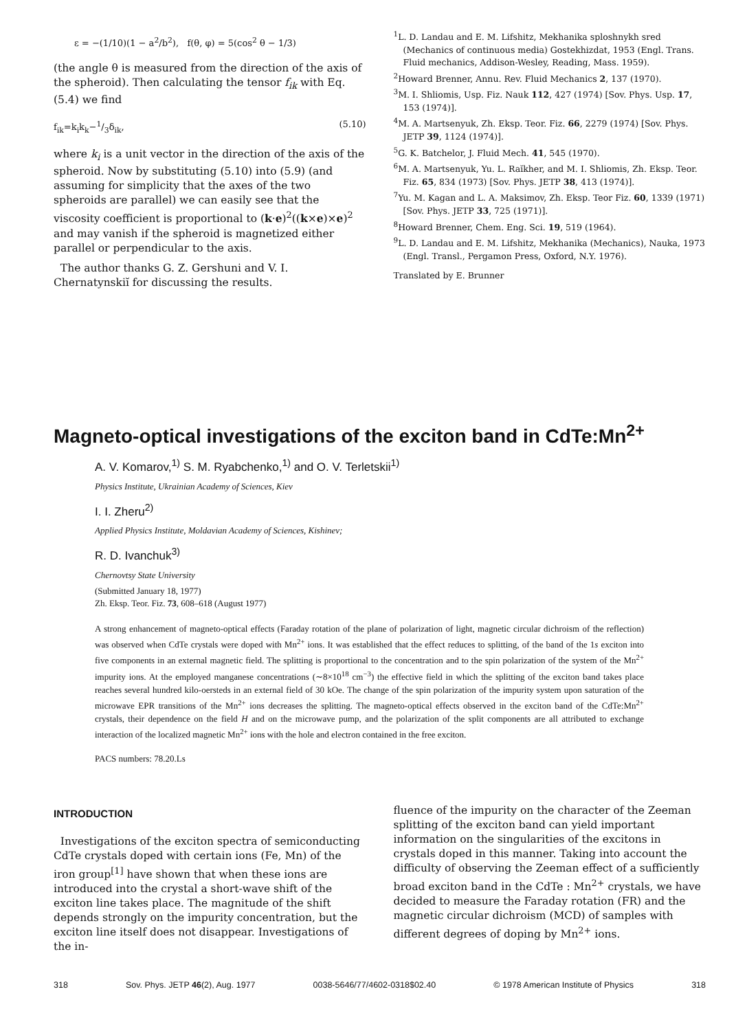ε = −(1/10)(1 − a<sup>2</sup>/b<sup>2</sup>), f(θ, φ) = 5(cos<sup>2</sup> θ − 1/3)
(the angle θ is measured from the direction of the axis of the spheroid). Then calculating the tensor f<sub>ik</sub> with Eq. (5.4) we find
f<sub>ik</sub>=k<sub>i</sub>k<sub>k</sub>−1/3δ<sub>ik</sub>, (5.10)
where k<sub>i</sub> is a unit vector in the direction of the axis of the spheroid. Now by substituting (5.10) into (5.9) (and assuming for simplicity that the axes of the two spheroids are parallel) we can easily see that the viscosity coefficient is proportional to (k·e)<sup>2</sup>((k×e)×e)<sup>2</sup> and may vanish if the spheroid is magnetized either parallel or perpendicular to the axis.
The author thanks G. Z. Gershuni and V. I. Chernatynskiĭ for discussing the results.
<sup>1</sup> L. D. Landau and E. M. Lifshitz, Mekhanika sploshnykh sred (Mechanics of continuous media) Gostekhizdat, 1953 (Engl. Trans. Fluid mechanics, Addison-Wesley, Reading, Mass. 1959).
<sup>2</sup> Howard Brenner, Annu. Rev. Fluid Mechanics 2, 137 (1970).
<sup>3</sup> M. I. Shliomis, Usp. Fiz. Nauk 112, 427 (1974) [Sov. Phys. Usp. 17, 153 (1974)].
<sup>4</sup> M. A. Martsenyuk, Zh. Eksp. Teor. Fiz. 66, 2279 (1974) [Sov. Phys. JETP 39, 1124 (1974)].
<sup>5</sup> G. K. Batchelor, J. Fluid Mech. 41, 545 (1970).
<sup>6</sup> M. A. Martsenyuk, Yu. L. Raĭkher, and M. I. Shliomis, Zh. Eksp. Teor. Fiz. 65, 834 (1973) [Sov. Phys. JETP 38, 413 (1974)].
<sup>7</sup> Yu. M. Kagan and L. A. Maksimov, Zh. Eksp. Teor Fiz. 60, 1339 (1971) [Sov. Phys. JETP 33, 725 (1971)].
<sup>8</sup> Howard Brenner, Chem. Eng. Sci. 19, 519 (1964).
<sup>9</sup> L. D. Landau and E. M. Lifshitz, Mekhanika (Mechanics), Nauka, 1973 (Engl. Transl., Pergamon Press, Oxford, N.Y. 1976).
Translated by E. Brunner
Magneto-optical investigations of the exciton band in CdTe:Mn<sup>2+</sup>
A. V. Komarov,<sup>1)</sup> S. M. Ryabchenko,<sup>1)</sup> and O. V. Terletskii<sup>1)</sup>
Physics Institute, Ukrainian Academy of Sciences, Kiev
I. I. Zheru<sup>2)</sup>
Applied Physics Institute, Moldavian Academy of Sciences, Kishinev;
R. D. Ivanchuk<sup>3)</sup>
Chernovtsy State University
(Submitted January 18, 1977)
Zh. Eksp. Teor. Fiz. 73, 608–618 (August 1977)
A strong enhancement of magneto-optical effects (Faraday rotation of the plane of polarization of light, magnetic circular dichroism of the reflection) was observed when CdTe crystals were doped with Mn<sup>2+</sup> ions. It was established that the effect reduces to splitting, of the band of the 1s exciton into five components in an external magnetic field. The splitting is proportional to the concentration and to the spin polarization of the system of the Mn<sup>2+</sup> impurity ions. At the employed manganese concentrations (∼8×10<sup>18</sup> cm<sup>−3</sup>) the effective field in which the splitting of the exciton band takes place reaches several hundred kilo-oersteds in an external field of 30 kOe. The change of the spin polarization of the impurity system upon saturation of the microwave EPR transitions of the Mn<sup>2+</sup> ions decreases the splitting. The magneto-optical effects observed in the exciton band of the CdTe:Mn<sup>2+</sup> crystals, their dependence on the field H and on the microwave pump, and the polarization of the split components are all attributed to exchange interaction of the localized magnetic Mn<sup>2+</sup> ions with the hole and electron contained in the free exciton.
PACS numbers: 78.20.Ls
INTRODUCTION
Investigations of the exciton spectra of semiconducting CdTe crystals doped with certain ions (Fe, Mn) of the iron group<sup>[1]</sup> have shown that when these ions are introduced into the crystal a short-wave shift of the exciton line takes place. The magnitude of the shift depends strongly on the impurity concentration, but the exciton line itself does not disappear. Investigations of the in-
fluence of the impurity on the character of the Zeeman splitting of the exciton band can yield important information on the singularities of the excitons in crystals doped in this manner. Taking into account the difficulty of observing the Zeeman effect of a sufficiently broad exciton band in the CdTe : Mn<sup>2+</sup> crystals, we have decided to measure the Faraday rotation (FR) and the magnetic circular dichroism (MCD) of samples with different degrees of doping by Mn<sup>2+</sup> ions.
318 Sov. Phys. JETP 46(2), Aug. 1977 0038-5646/77/4602-0318$02.40 © 1978 American Institute of Physics 318